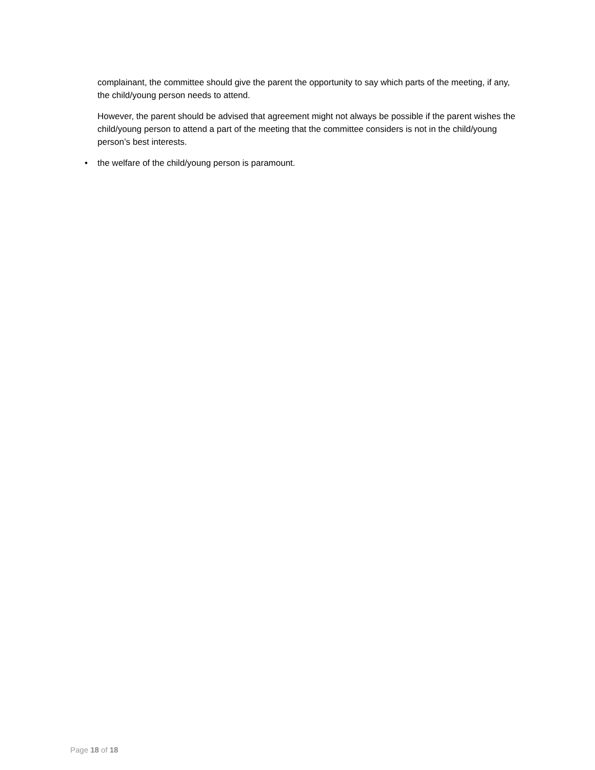complainant, the committee should give the parent the opportunity to say which parts of the meeting, if any, the child/young person needs to attend.
However, the parent should be advised that agreement might not always be possible if the parent wishes the child/young person to attend a part of the meeting that the committee considers is not in the child/young person’s best interests.
• the welfare of the child/young person is paramount.
Page 18 of 18